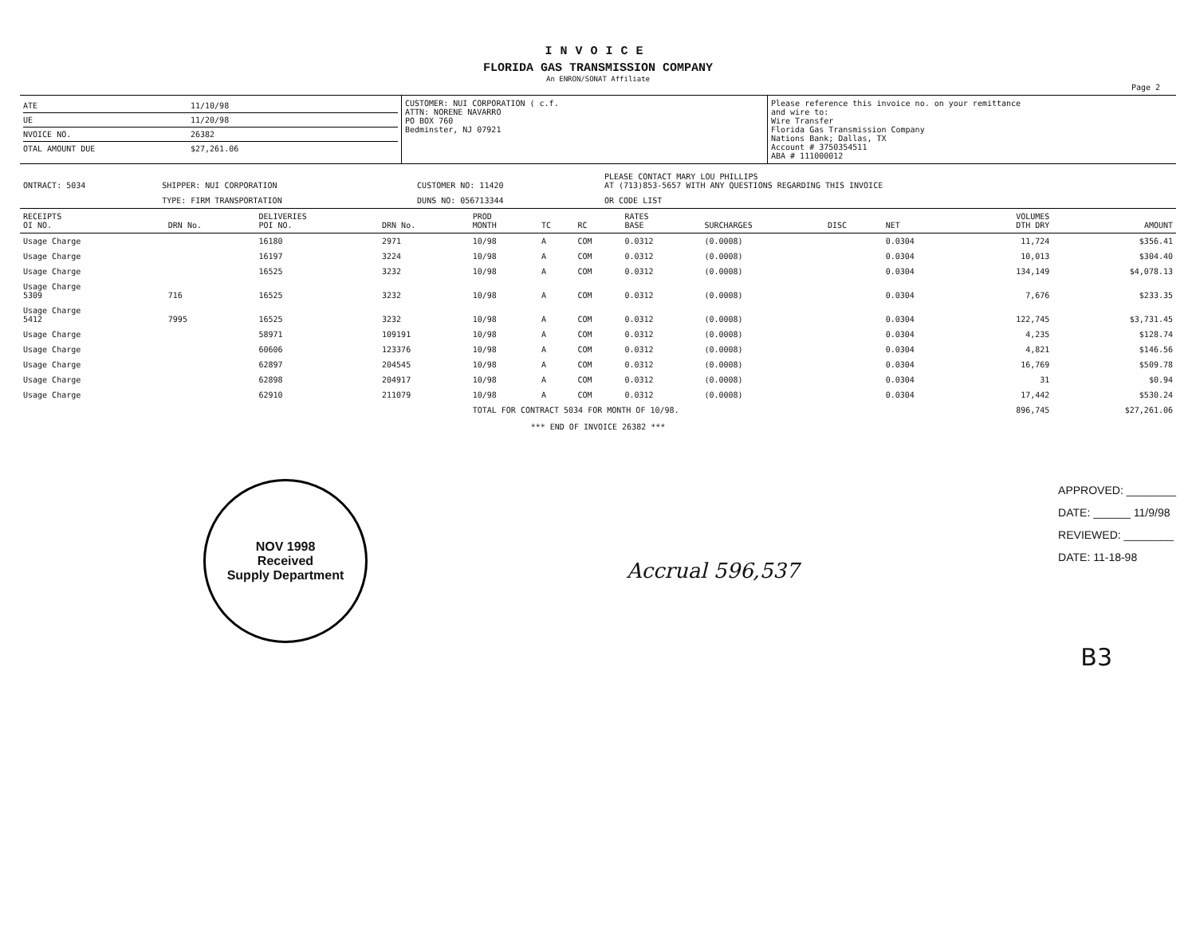INVOICE
FLORIDA GAS TRANSMISSION COMPANY
An ENRON/SONAT Affiliate
Page 2
ATE 11/10/98
UE 11/20/98
NVOICE NO. 26382
OTAL AMOUNT DUE $27,261.06
CUSTOMER: NUI CORPORATION ( c.f.
ATTN: NORENE NAVARRO
PO BOX 760
Bedminster, NJ 07921
Please reference this invoice no. on your remittance
and wire to:
Wire Transfer
Florida Gas Transmission Company
Nations Bank; Dallas, TX
Account # 3750354511
ABA # 111000012
| ONTRACT: 5034 | SHIPPER: NUI CORPORATION | CUSTOMER NO: 11420 | PLEASE CONTACT MARY LOU PHILLIPS AT (713)853-5657 WITH ANY QUESTIONS REGARDING THIS INVOICE |
| | TYPE: FIRM TRANSPORTATION | DUNS NO: 056713344 | OR CODE LIST |
| RECEIPTS OI NO. | DRN No. | DELIVERIES POI NO. | DRN No. | PROD MONTH | TC | RC | RATES BASE | SURCHARGES | DISC | NET | VOLUMES DTH DRY | AMOUNT |
| --- | --- | --- | --- | --- | --- | --- | --- | --- | --- | --- | --- | --- |
| Usage Charge | | 16180 | 2971 | 10/98 | A | COM | 0.0312 | (0.0008) | | 0.0304 | 11,724 | $356.41 |
| Usage Charge | | 16197 | 3224 | 10/98 | A | COM | 0.0312 | (0.0008) | | 0.0304 | 10,013 | $304.40 |
| Usage Charge | | 16525 | 3232 | 10/98 | A | COM | 0.0312 | (0.0008) | | 0.0304 | 134,149 | $4,078.13 |
| Usage Charge 5309 | 716 | 16525 | 3232 | 10/98 | A | COM | 0.0312 | (0.0008) | | 0.0304 | 7,676 | $233.35 |
| Usage Charge 5412 | 7995 | 16525 | 3232 | 10/98 | A | COM | 0.0312 | (0.0008) | | 0.0304 | 122,745 | $3,731.45 |
| Usage Charge | | 58971 | 109191 | 10/98 | A | COM | 0.0312 | (0.0008) | | 0.0304 | 4,235 | $128.74 |
| Usage Charge | | 60606 | 123376 | 10/98 | A | COM | 0.0312 | (0.0008) | | 0.0304 | 4,821 | $146.56 |
| Usage Charge | | 62897 | 204545 | 10/98 | A | COM | 0.0312 | (0.0008) | | 0.0304 | 16,769 | $509.78 |
| Usage Charge | | 62898 | 204917 | 10/98 | A | COM | 0.0312 | (0.0008) | | 0.0304 | 31 | $0.94 |
| Usage Charge | | 62910 | 211079 | 10/98 | A | COM | 0.0312 | (0.0008) | | 0.0304 | 17,442 | $530.24 |
| | | | | TOTAL FOR CONTRACT 5034 FOR MONTH OF 10/98. | | | | | | | 896,745 | $27,261.06 |
*** END OF INVOICE 26382 ***
NOV 1998
Received
Supply Department
Accrual 596,537
APPROVED: ________
DATE: ______ 11/9/98
REVIEWED: ________
DATE: 11-18-98
B3